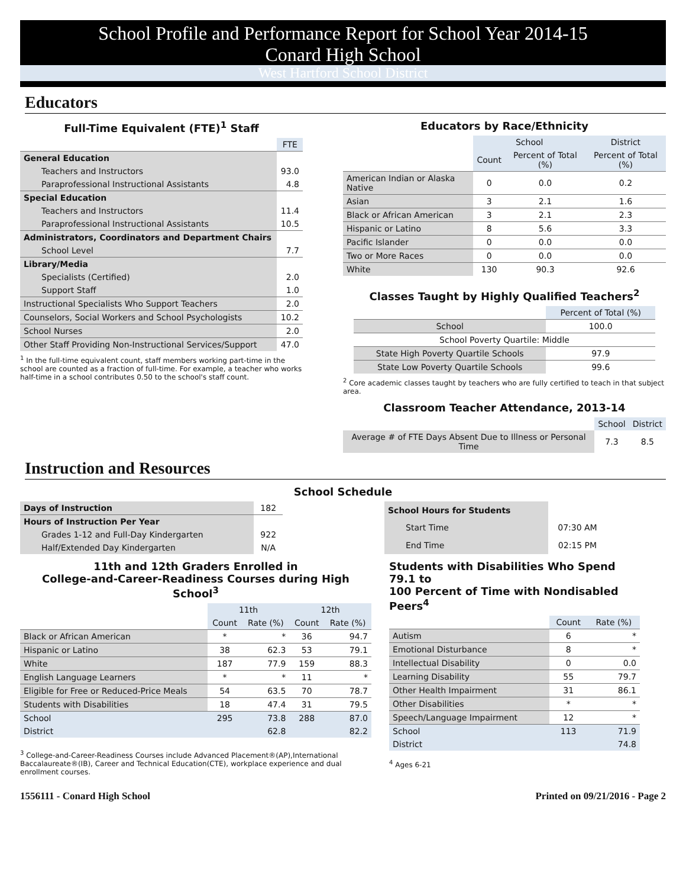School Profile and Performance Report for School Year 2014-15
Conard High School
West Hartford School District
Educators
Full-Time Equivalent (FTE)<sup>1</sup> Staff
| | FTE |
| General Education | |
| Teachers and Instructors | 93.0 |
| Paraprofessional Instructional Assistants | 4.8 |
| Special Education | |
| Teachers and Instructors | 11.4 |
| Paraprofessional Instructional Assistants | 10.5 |
| Administrators, Coordinators and Department Chairs | |
| School Level | 7.7 |
| Library/Media | |
| Specialists (Certified) | 2.0 |
| Support Staff | 1.0 |
| Instructional Specialists Who Support Teachers | 2.0 |
| Counselors, Social Workers and School Psychologists | 10.2 |
| School Nurses | 2.0 |
| Other Staff Providing Non-Instructional Services/Support | 47.0 |
<sup>1</sup> In the full-time equivalent count, staff members working part-time in the school are counted as a fraction of full-time. For example, a teacher who works half-time in a school contributes 0.50 to the school's staff count.
Educators by Race/Ethnicity
| | School | | District |
| | Count | Percent of Total (%) | Percent of Total (%) |
| American Indian or Alaska Native | 0 | 0.0 | 0.2 |
| Asian | 3 | 2.1 | 1.6 |
| Black or African American | 3 | 2.1 | 2.3 |
| Hispanic or Latino | 8 | 5.6 | 3.3 |
| Pacific Islander | 0 | 0.0 | 0.0 |
| Two or More Races | 0 | 0.0 | 0.0 |
| White | 130 | 90.3 | 92.6 |
Classes Taught by Highly Qualified Teachers<sup>2</sup>
| | Percent of Total (%) |
| School | 100.0 |
| School Poverty Quartile: Middle | |
| State High Poverty Quartile Schools | 97.9 |
| State Low Poverty Quartile Schools | 99.6 |
<sup>2</sup> Core academic classes taught by teachers who are fully certified to teach in that subject area.
Classroom Teacher Attendance, 2013-14
| | School | District |
| Average # of FTE Days Absent Due to Illness or Personal Time | 7.3 | 8.5 |
Instruction and Resources
School Schedule
| Days of Instruction | 182 |
| Hours of Instruction Per Year | |
| Grades 1-12 and Full-Day Kindergarten | 922 |
| Half/Extended Day Kindergarten | N/A |
| School Hours for Students | |
| Start Time | 07:30 AM |
| End Time | 02:15 PM |
11th and 12th Graders Enrolled in
College-and-Career-Readiness Courses during High School<sup>3</sup>
| | 11th | | 12th | |
| | Count | Rate (%) | Count | Rate (%) |
| Black or African American | * | * | 36 | 94.7 |
| Hispanic or Latino | 38 | 62.3 | 53 | 79.1 |
| White | 187 | 77.9 | 159 | 88.3 |
| English Language Learners | * | * | 11 | * |
| Eligible for Free or Reduced-Price Meals | 54 | 63.5 | 70 | 78.7 |
| Students with Disabilities | 18 | 47.4 | 31 | 79.5 |
| School | 295 | 73.8 | 288 | 87.0 |
| District | | 62.8 | | 82.2 |
<sup>3</sup> College-and-Career-Readiness Courses include Advanced Placement®(AP),International Baccalaureate®(IB), Career and Technical Education(CTE), workplace experience and dual enrollment courses.
Students with Disabilities Who Spend 79.1 to
100 Percent of Time with Nondisabled Peers<sup>4</sup>
| | Count | Rate (%) |
| Autism | 6 | * |
| Emotional Disturbance | 8 | * |
| Intellectual Disability | 0 | 0.0 |
| Learning Disability | 55 | 79.7 |
| Other Health Impairment | 31 | 86.1 |
| Other Disabilities | * | * |
| Speech/Language Impairment | 12 | * |
| School | 113 | 71.9 |
| District | | 74.8 |
<sup>4</sup> Ages 6-21
1556111 - Conard High School Printed on 09/21/2016 - Page 2